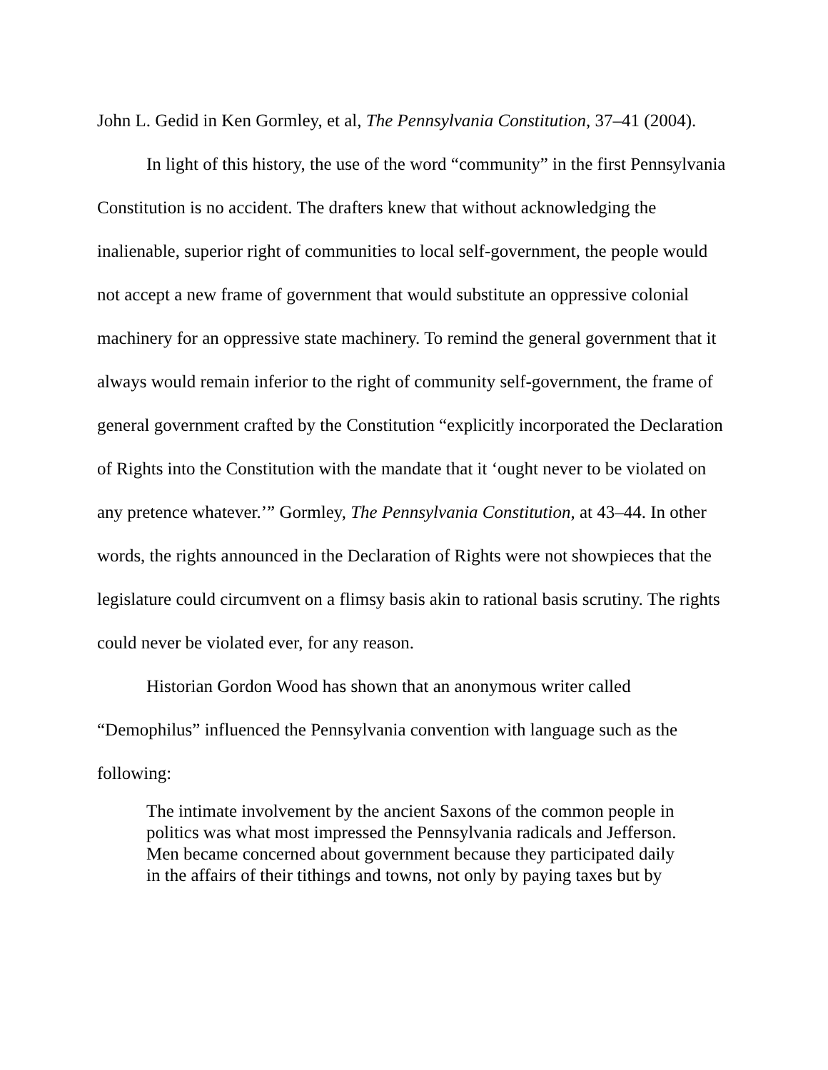John L. Gedid in Ken Gormley, et al, The Pennsylvania Constitution, 37–41 (2004).
In light of this history, the use of the word “community” in the first Pennsylvania Constitution is no accident. The drafters knew that without acknowledging the inalienable, superior right of communities to local self-government, the people would not accept a new frame of government that would substitute an oppressive colonial machinery for an oppressive state machinery. To remind the general government that it always would remain inferior to the right of community self-government, the frame of general government crafted by the Constitution “explicitly incorporated the Declaration of Rights into the Constitution with the mandate that it ‘ought never to be violated on any pretence whatever.’” Gormley, The Pennsylvania Constitution, at 43–44. In other words, the rights announced in the Declaration of Rights were not showpieces that the legislature could circumvent on a flimsy basis akin to rational basis scrutiny. The rights could never be violated ever, for any reason.
Historian Gordon Wood has shown that an anonymous writer called “Demophilus” influenced the Pennsylvania convention with language such as the following:
The intimate involvement by the ancient Saxons of the common people in politics was what most impressed the Pennsylvania radicals and Jefferson. Men became concerned about government because they participated daily in the affairs of their tithings and towns, not only by paying taxes but by